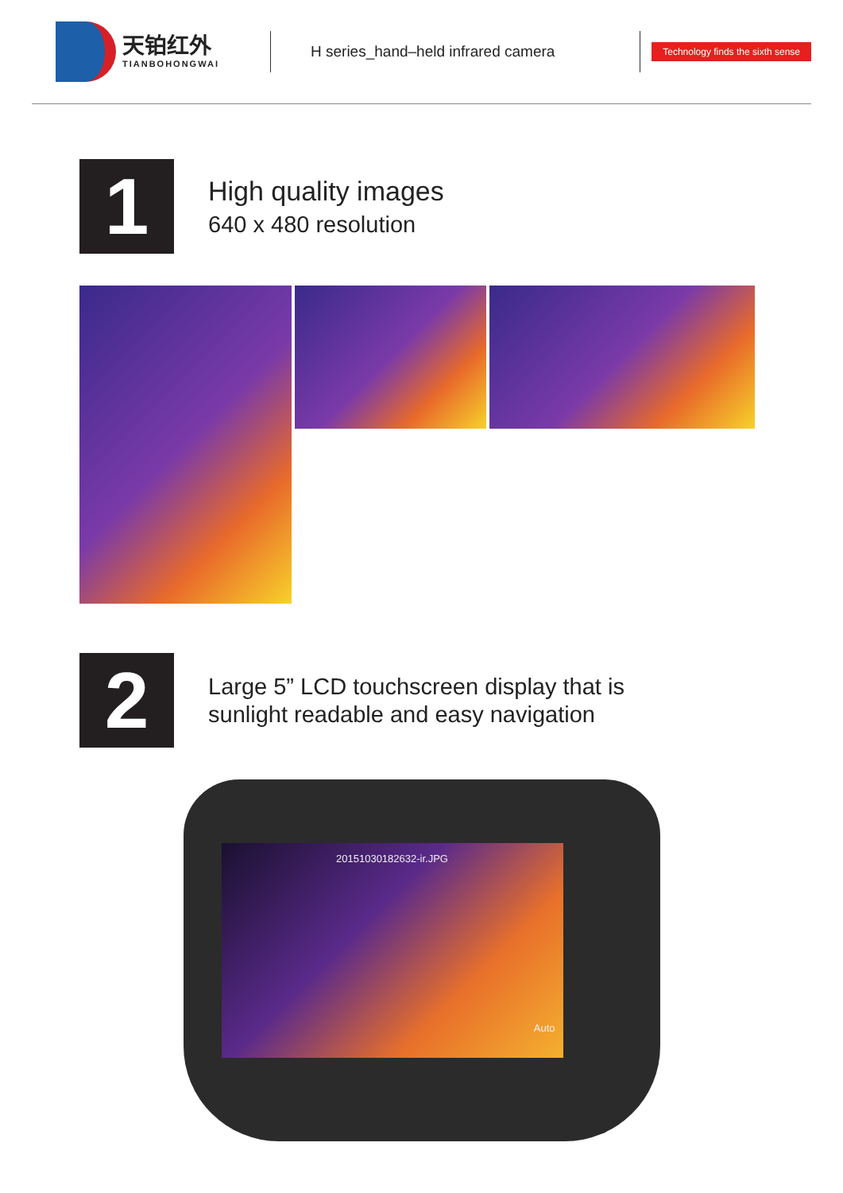天铂红外
TIANBOHONGWAI
H series_hand–held infrared camera
Technology finds the sixth sense
1
High quality images
640 x 480 resolution
2
Large 5” LCD touchscreen display that is
sunlight readable and easy navigation
20151030182632-ir.JPG
Auto